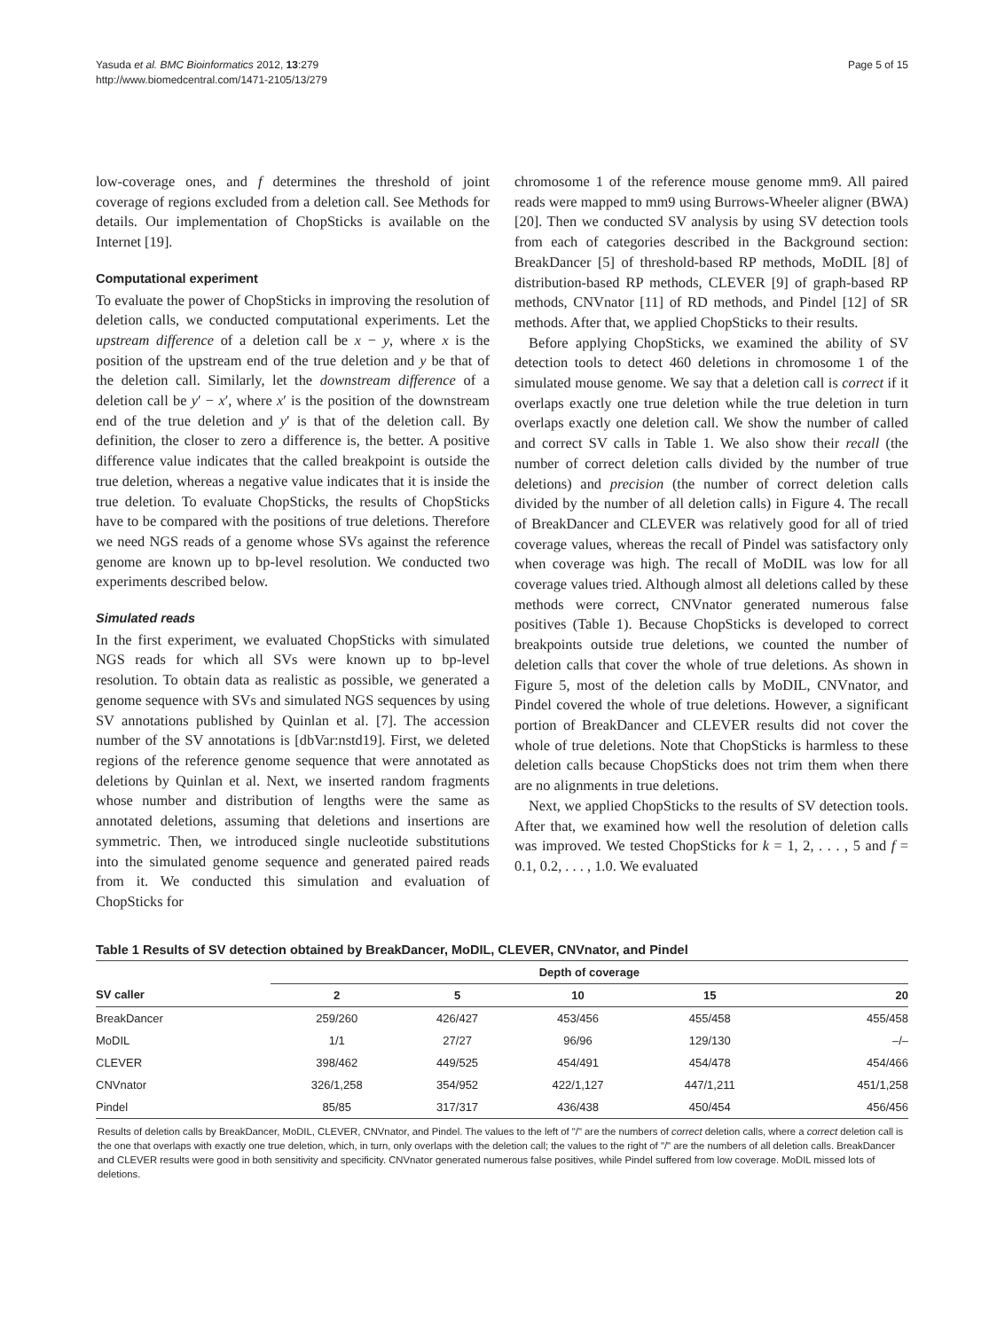Yasuda et al. BMC Bioinformatics 2012, 13:279
http://www.biomedcentral.com/1471-2105/13/279
Page 5 of 15
low-coverage ones, and f determines the threshold of joint coverage of regions excluded from a deletion call. See Methods for details. Our implementation of ChopSticks is available on the Internet [19].
Computational experiment
To evaluate the power of ChopSticks in improving the resolution of deletion calls, we conducted computational experiments. Let the upstream difference of a deletion call be x − y, where x is the position of the upstream end of the true deletion and y be that of the deletion call. Similarly, let the downstream difference of a deletion call be y′ − x′, where x′ is the position of the downstream end of the true deletion and y′ is that of the deletion call. By definition, the closer to zero a difference is, the better. A positive difference value indicates that the called breakpoint is outside the true deletion, whereas a negative value indicates that it is inside the true deletion. To evaluate ChopSticks, the results of ChopSticks have to be compared with the positions of true deletions. Therefore we need NGS reads of a genome whose SVs against the reference genome are known up to bp-level resolution. We conducted two experiments described below.
Simulated reads
In the first experiment, we evaluated ChopSticks with simulated NGS reads for which all SVs were known up to bp-level resolution. To obtain data as realistic as possible, we generated a genome sequence with SVs and simulated NGS sequences by using SV annotations published by Quinlan et al. [7]. The accession number of the SV annotations is [dbVar:nstd19]. First, we deleted regions of the reference genome sequence that were annotated as deletions by Quinlan et al. Next, we inserted random fragments whose number and distribution of lengths were the same as annotated deletions, assuming that deletions and insertions are symmetric. Then, we introduced single nucleotide substitutions into the simulated genome sequence and generated paired reads from it. We conducted this simulation and evaluation of ChopSticks for
chromosome 1 of the reference mouse genome mm9. All paired reads were mapped to mm9 using Burrows-Wheeler aligner (BWA) [20]. Then we conducted SV analysis by using SV detection tools from each of categories described in the Background section: BreakDancer [5] of threshold-based RP methods, MoDIL [8] of distribution-based RP methods, CLEVER [9] of graph-based RP methods, CNVnator [11] of RD methods, and Pindel [12] of SR methods. After that, we applied ChopSticks to their results.
Before applying ChopSticks, we examined the ability of SV detection tools to detect 460 deletions in chromosome 1 of the simulated mouse genome. We say that a deletion call is correct if it overlaps exactly one true deletion while the true deletion in turn overlaps exactly one deletion call. We show the number of called and correct SV calls in Table 1. We also show their recall (the number of correct deletion calls divided by the number of true deletions) and precision (the number of correct deletion calls divided by the number of all deletion calls) in Figure 4. The recall of BreakDancer and CLEVER was relatively good for all of tried coverage values, whereas the recall of Pindel was satisfactory only when coverage was high. The recall of MoDIL was low for all coverage values tried. Although almost all deletions called by these methods were correct, CNVnator generated numerous false positives (Table 1). Because ChopSticks is developed to correct breakpoints outside true deletions, we counted the number of deletion calls that cover the whole of true deletions. As shown in Figure 5, most of the deletion calls by MoDIL, CNVnator, and Pindel covered the whole of true deletions. However, a significant portion of BreakDancer and CLEVER results did not cover the whole of true deletions. Note that ChopSticks is harmless to these deletion calls because ChopSticks does not trim them when there are no alignments in true deletions.
Next, we applied ChopSticks to the results of SV detection tools. After that, we examined how well the resolution of deletion calls was improved. We tested ChopSticks for k = 1, 2, . . . , 5 and f = 0.1, 0.2, . . . , 1.0. We evaluated
Table 1 Results of SV detection obtained by BreakDancer, MoDIL, CLEVER, CNVnator, and Pindel
| | Depth of coverage | | | | |
| --- | --- | --- | --- | --- | --- |
| SV caller | 2 | 5 | 10 | 15 | 20 |
| BreakDancer | 259/260 | 426/427 | 453/456 | 455/458 | 455/458 |
| MoDIL | 1/1 | 27/27 | 96/96 | 129/130 | –/– |
| CLEVER | 398/462 | 449/525 | 454/491 | 454/478 | 454/466 |
| CNVnator | 326/1,258 | 354/952 | 422/1,127 | 447/1,211 | 451/1,258 |
| Pindel | 85/85 | 317/317 | 436/438 | 450/454 | 456/456 |
Results of deletion calls by BreakDancer, MoDIL, CLEVER, CNVnator, and Pindel. The values to the left of "/" are the numbers of correct deletion calls, where a correct deletion call is the one that overlaps with exactly one true deletion, which, in turn, only overlaps with the deletion call; the values to the right of "/" are the numbers of all deletion calls. BreakDancer and CLEVER results were good in both sensitivity and specificity. CNVnator generated numerous false positives, while Pindel suffered from low coverage. MoDIL missed lots of deletions.